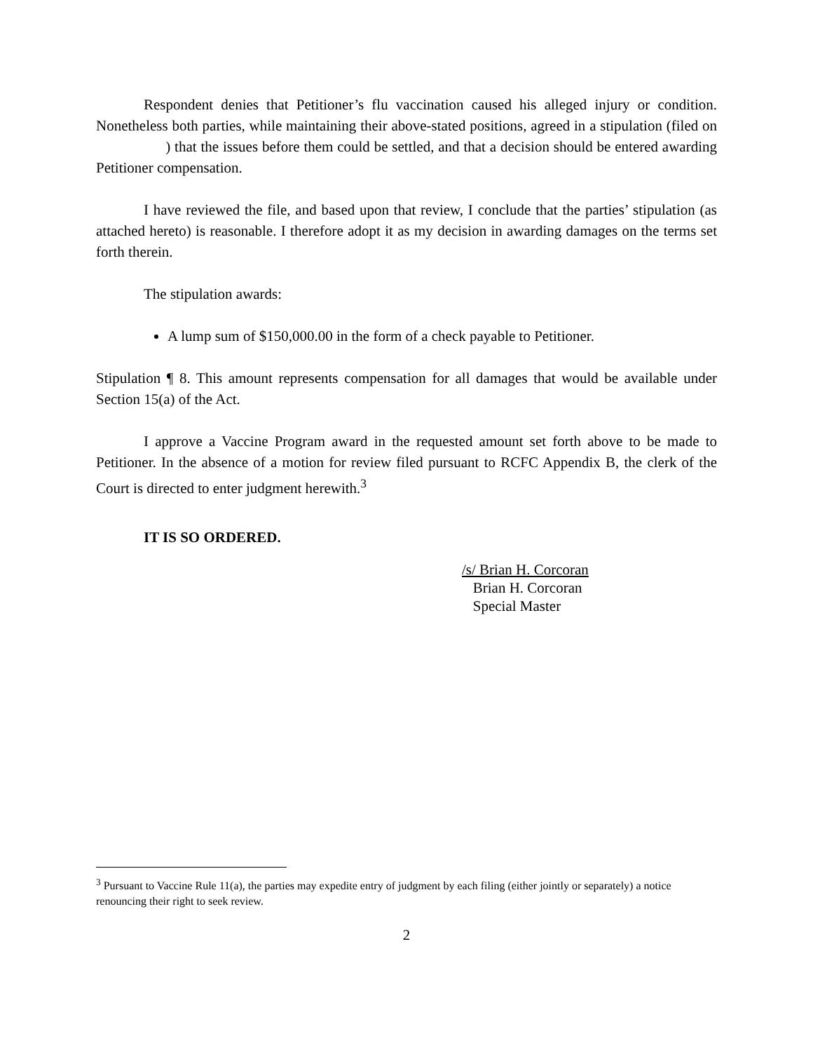Respondent denies that Petitioner’s flu vaccination caused his alleged injury or condition. Nonetheless both parties, while maintaining their above-stated positions, agreed in a stipulation (filed on ) that the issues before them could be settled, and that a decision should be entered awarding Petitioner compensation.
I have reviewed the file, and based upon that review, I conclude that the parties’ stipulation (as attached hereto) is reasonable. I therefore adopt it as my decision in awarding damages on the terms set forth therein.
The stipulation awards:
A lump sum of $150,000.00 in the form of a check payable to Petitioner.
Stipulation ¶ 8. This amount represents compensation for all damages that would be available under Section 15(a) of the Act.
I approve a Vaccine Program award in the requested amount set forth above to be made to Petitioner. In the absence of a motion for review filed pursuant to RCFC Appendix B, the clerk of the Court is directed to enter judgment herewith.<sup>3</sup>
IT IS SO ORDERED.
/s/ Brian H. Corcoran
Brian H. Corcoran
Special Master
<sup>3</sup> Pursuant to Vaccine Rule 11(a), the parties may expedite entry of judgment by each filing (either jointly or separately) a notice renouncing their right to seek review.
2